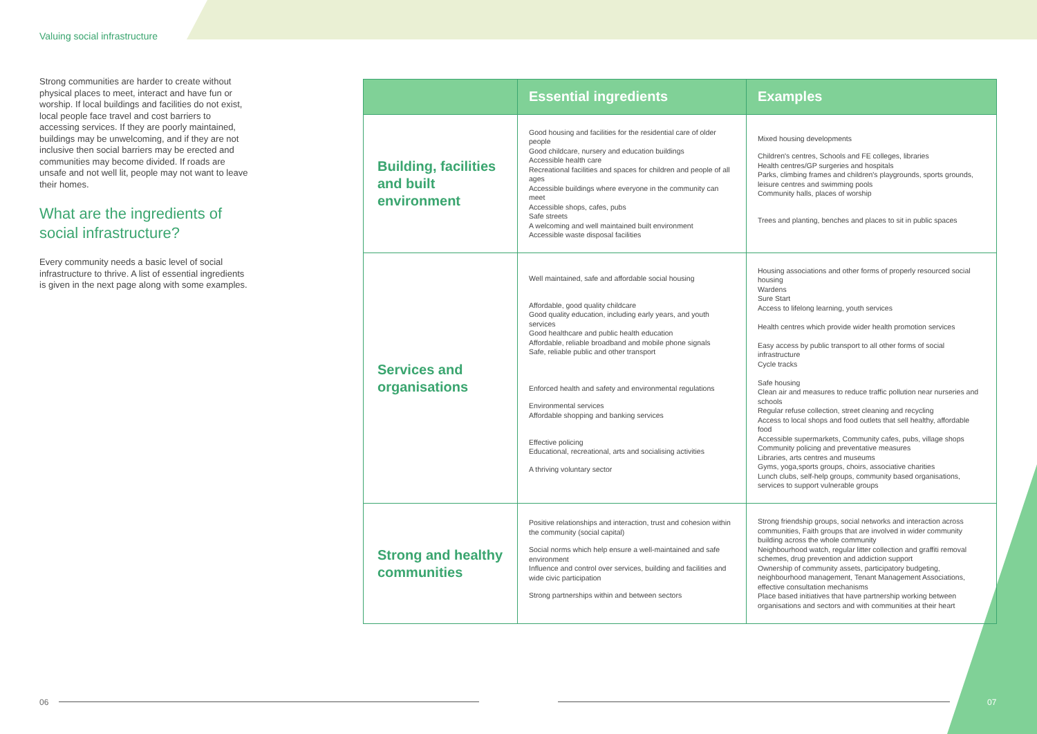Valuing social infrastructure
Strong communities are harder to create without physical places to meet, interact and have fun or worship. If local buildings and facilities do not exist, local people face travel and cost barriers to accessing services. If they are poorly maintained, buildings may be unwelcoming, and if they are not inclusive then social barriers may be erected and communities may become divided. If roads are unsafe and not well lit, people may not want to leave their homes.
What are the ingredients of social infrastructure?
Every community needs a basic level of social infrastructure to thrive. A list of essential ingredients is given in the next page along with some examples.
| | Essential ingredients | Examples |
| --- | --- | --- |
| Building, facilities and built environment | Good housing and facilities for the residential care of older people Good childcare, nursery and education buildings Accessible health care Recreational facilities and spaces for children and people of all ages Accessible buildings where everyone in the community can meet Accessible shops, cafes, pubs Safe streets A welcoming and well maintained built environment Accessible waste disposal facilities | Mixed housing developments Children's centres, Schools and FE colleges, libraries Health centres/GP surgeries and hospitals Parks, climbing frames and children's playgrounds, sports grounds, leisure centres and swimming pools Community halls, places of worship Trees and planting, benches and places to sit in public spaces |
| Services and organisations | Well maintained, safe and affordable social housing Affordable, good quality childcare Good quality education, including early years, and youth services Good healthcare and public health education Affordable, reliable broadband and mobile phone signals Safe, reliable public and other transport Enforced health and safety and environmental regulations Environmental services Affordable shopping and banking services Effective policing Educational, recreational, arts and socialising activities A thriving voluntary sector | Housing associations and other forms of properly resourced social housing Wardens Sure Start Access to lifelong learning, youth services Health centres which provide wider health promotion services Easy access by public transport to all other forms of social infrastructure Cycle tracks Safe housing Clean air and measures to reduce traffic pollution near nurseries and schools Regular refuse collection, street cleaning and recycling Access to local shops and food outlets that sell healthy, affordable food Accessible supermarkets, Community cafes, pubs, village shops Community policing and preventative measures Libraries, arts centres and museums Gyms, yoga,sports groups, choirs, associative charities Lunch clubs, self-help groups, community based organisations, services to support vulnerable groups |
| Strong and healthy communities | Positive relationships and interaction, trust and cohesion within the community (social capital) Social norms which help ensure a well-maintained and safe environment Influence and control over services, building and facilities and wide civic participation Strong partnerships within and between sectors | Strong friendship groups, social networks and interaction across communities, Faith groups that are involved in wider community building across the whole community Neighbourhood watch, regular litter collection and graffiti removal schemes, drug prevention and addiction support Ownership of community assets, participatory budgeting, neighbourhood management, Tenant Management Associations, effective consultation mechanisms Place based initiatives that have partnership working between organisations and sectors and with communities at their heart |
06 07